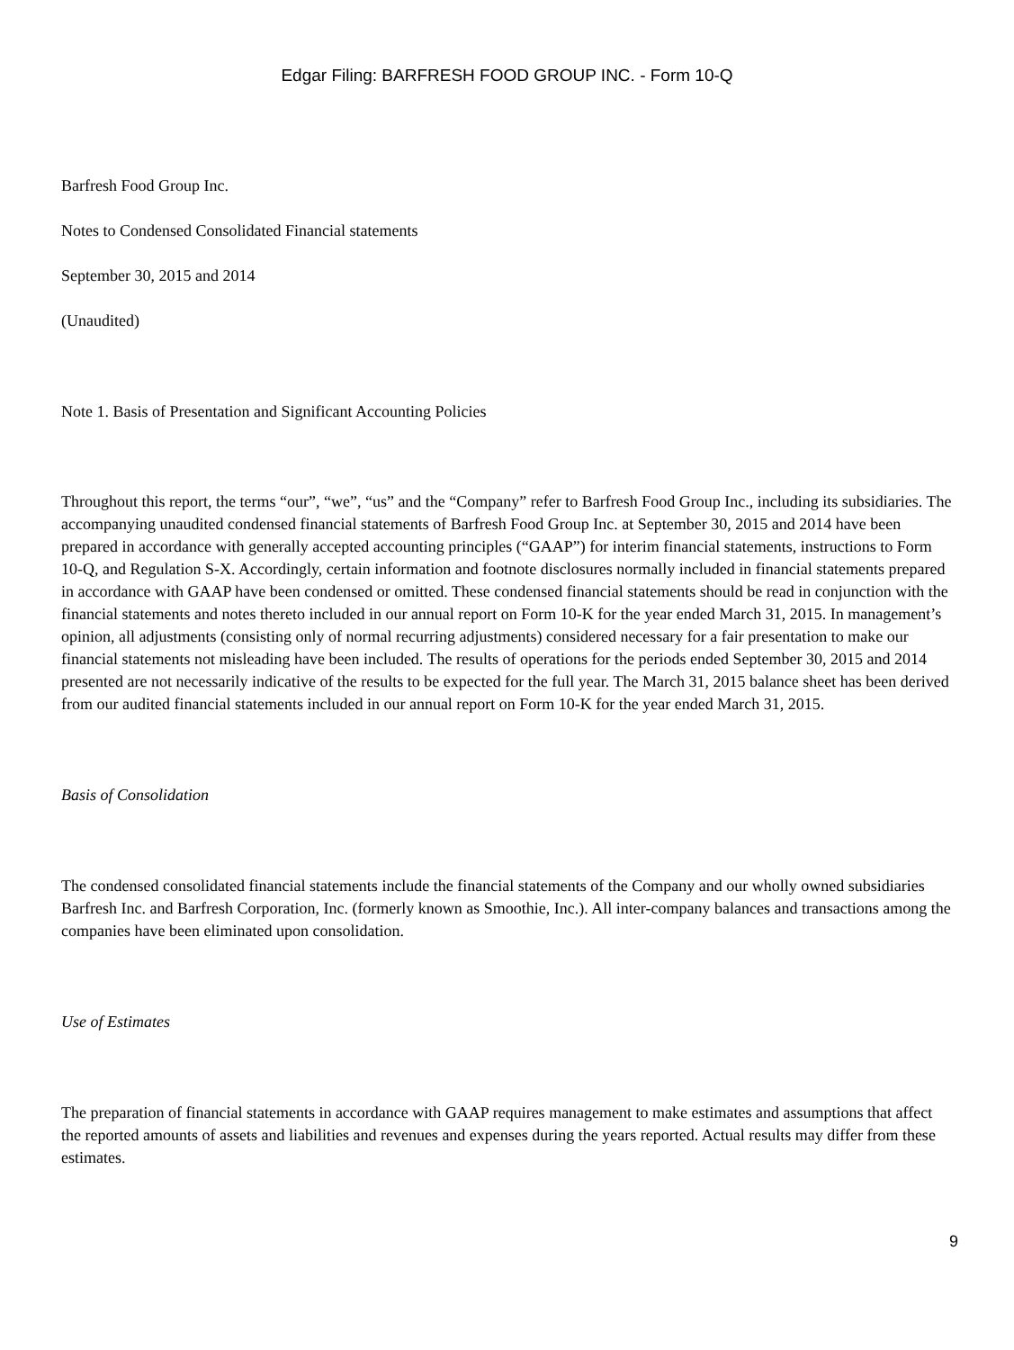Edgar Filing: BARFRESH FOOD GROUP INC. - Form 10-Q
Barfresh Food Group Inc.
Notes to Condensed Consolidated Financial statements
September 30, 2015 and 2014
(Unaudited)
Note 1. Basis of Presentation and Significant Accounting Policies
Throughout this report, the terms “our”, “we”, “us” and the “Company” refer to Barfresh Food Group Inc., including its subsidiaries. The accompanying unaudited condensed financial statements of Barfresh Food Group Inc. at September 30, 2015 and 2014 have been prepared in accordance with generally accepted accounting principles (“GAAP”) for interim financial statements, instructions to Form 10-Q, and Regulation S-X. Accordingly, certain information and footnote disclosures normally included in financial statements prepared in accordance with GAAP have been condensed or omitted. These condensed financial statements should be read in conjunction with the financial statements and notes thereto included in our annual report on Form 10-K for the year ended March 31, 2015. In management’s opinion, all adjustments (consisting only of normal recurring adjustments) considered necessary for a fair presentation to make our financial statements not misleading have been included. The results of operations for the periods ended September 30, 2015 and 2014 presented are not necessarily indicative of the results to be expected for the full year. The March 31, 2015 balance sheet has been derived from our audited financial statements included in our annual report on Form 10-K for the year ended March 31, 2015.
Basis of Consolidation
The condensed consolidated financial statements include the financial statements of the Company and our wholly owned subsidiaries Barfresh Inc. and Barfresh Corporation, Inc. (formerly known as Smoothie, Inc.). All inter-company balances and transactions among the companies have been eliminated upon consolidation.
Use of Estimates
The preparation of financial statements in accordance with GAAP requires management to make estimates and assumptions that affect the reported amounts of assets and liabilities and revenues and expenses during the years reported. Actual results may differ from these estimates.
9